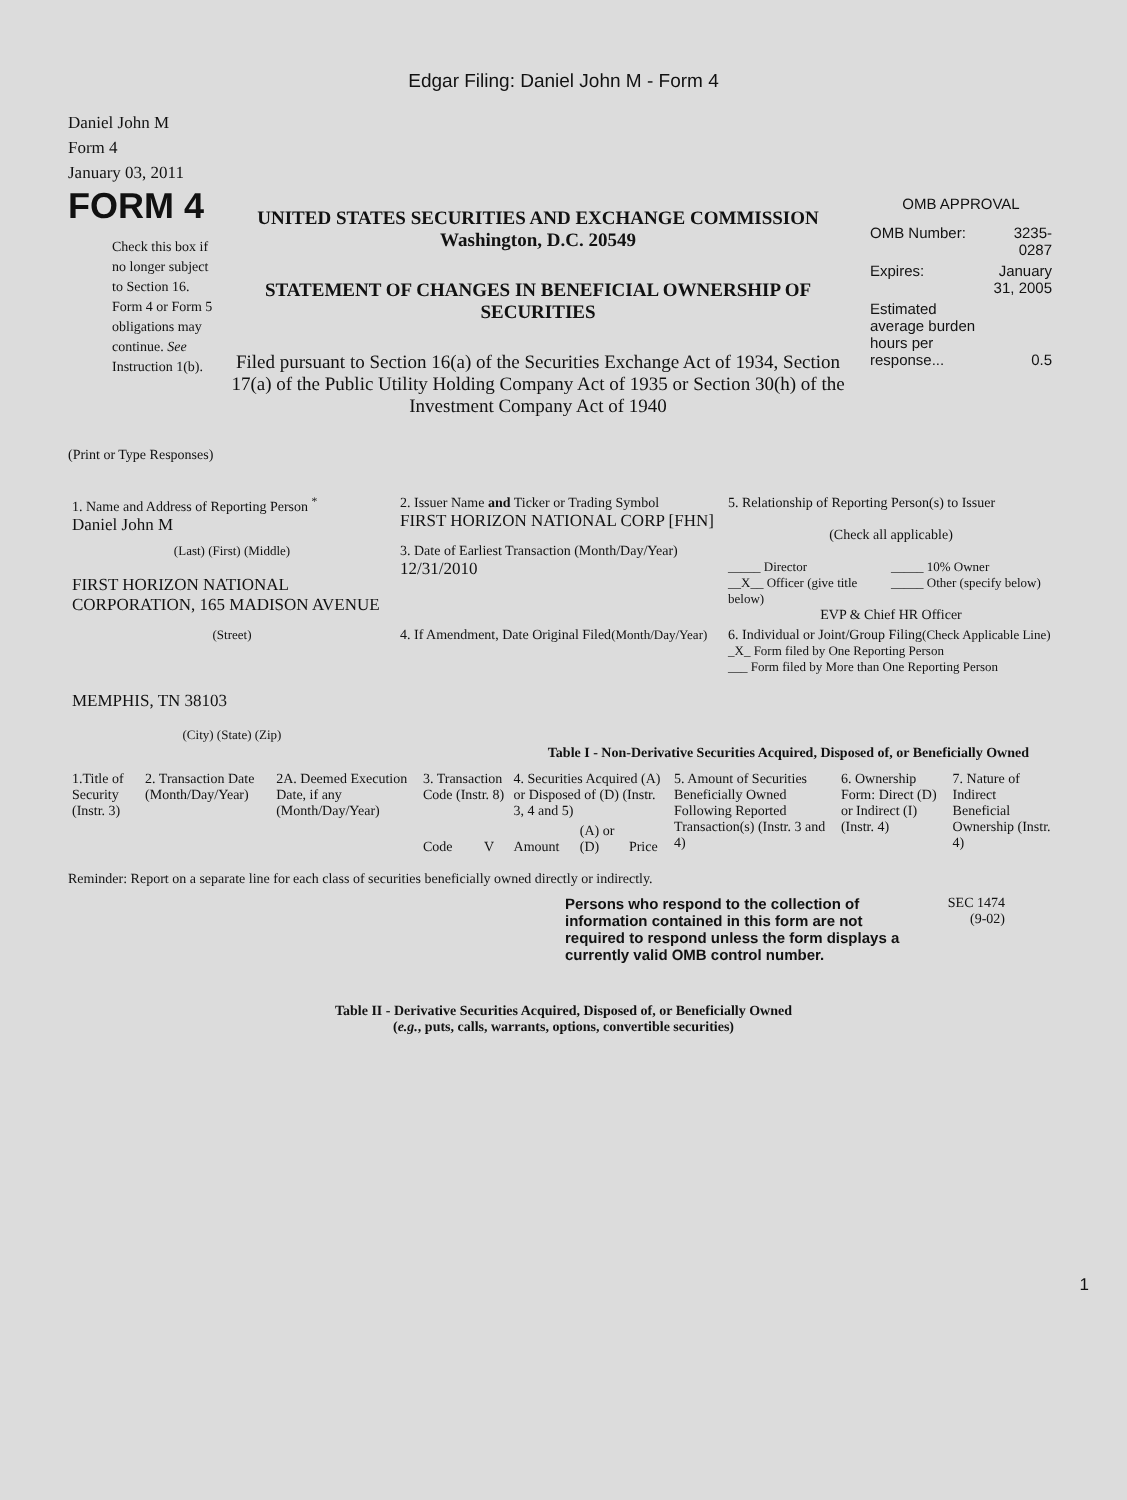Edgar Filing: Daniel John M - Form 4
Daniel John M
Form 4
January 03, 2011
FORM 4
Check this box if no longer subject to Section 16. Form 4 or Form 5 obligations may continue. See Instruction 1(b).
UNITED STATES SECURITIES AND EXCHANGE COMMISSION
Washington, D.C. 20549
STATEMENT OF CHANGES IN BENEFICIAL OWNERSHIP OF SECURITIES
Filed pursuant to Section 16(a) of the Securities Exchange Act of 1934, Section 17(a) of the Public Utility Holding Company Act of 1935 or Section 30(h) of the Investment Company Act of 1940
OMB APPROVAL
| OMB Number: | 3235-0287 |
| Expires: | January 31, 2005 |
| Estimated average burden hours per response... | 0.5 |
(Print or Type Responses)
| 1. Name and Address of Reporting Person <sup>*</sup> Daniel John M | 2. Issuer Name and Ticker or Trading Symbol FIRST HORIZON NATIONAL CORP [FHN] | 5. Relationship of Reporting Person(s) to Issuer (Check all applicable) _____ Director __X__ Officer (give title below) _____ 10% Owner _____ Other (specify below) EVP & Chief HR Officer |
| (Last) (First) (Middle) FIRST HORIZON NATIONAL CORPORATION, 165 MADISON AVENUE | 3. Date of Earliest Transaction (Month/Day/Year) 12/31/2010 | |
| (Street) MEMPHIS, TN 38103 (City) (State) (Zip) | 4. If Amendment, Date Original Filed (Month/Day/Year) | 6. Individual or Joint/Group Filing (Check Applicable Line) _X_ Form filed by One Reporting Person ___ Form filed by More than One Reporting Person |
Table I - Non-Derivative Securities Acquired, Disposed of, or Beneficially Owned
| 1.Title of Security (Instr. 3) | 2. Transaction Date (Month/Day/Year) | 2A. Deemed Execution Date, if any (Month/Day/Year) | 3. Transaction Code (Instr. 8) | | 4. Securities Acquired (A) or Disposed of (D) (Instr. 3, 4 and 5) | | | 5. Amount of Securities Beneficially Owned Following Reported Transaction(s) (Instr. 3 and 4) | 6. Ownership Form: Direct (D) or Indirect (I) (Instr. 4) | 7. Nature of Indirect Beneficial Ownership (Instr. 4) |
| --- | --- | --- | --- | --- | --- | --- | --- | --- | --- | --- |
| | | | Code | V | Amount | (A) or (D) | Price | | | |
Reminder: Report on a separate line for each class of securities beneficially owned directly or indirectly.
Persons who respond to the collection of information contained in this form are not required to respond unless the form displays a currently valid OMB control number.
SEC 1474
(9-02)
Table II - Derivative Securities Acquired, Disposed of, or Beneficially Owned
(e.g., puts, calls, warrants, options, convertible securities)
1